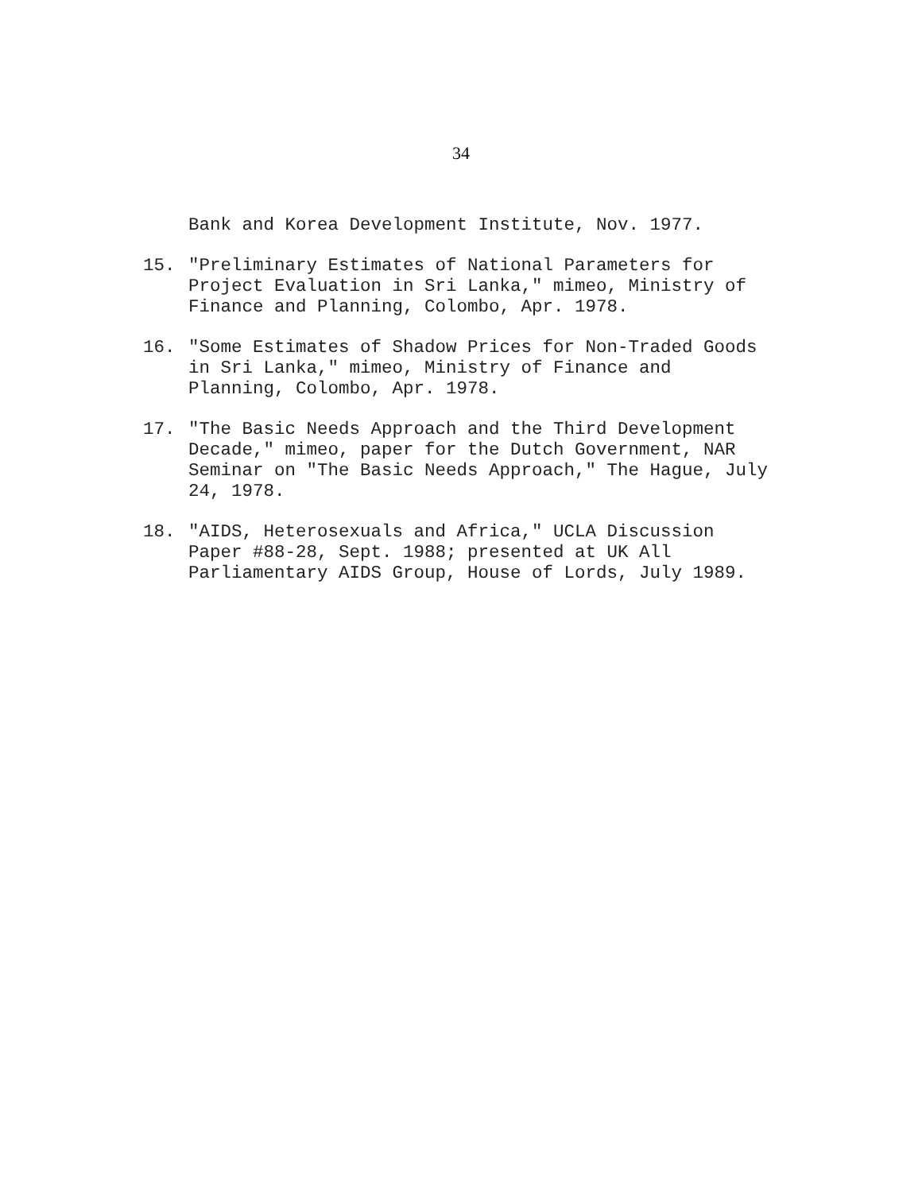34
Bank and Korea Development Institute, Nov. 1977.
15. "Preliminary Estimates of National Parameters for
Project Evaluation in Sri Lanka," mimeo, Ministry of
Finance and Planning, Colombo, Apr. 1978.
16. "Some Estimates of Shadow Prices for Non-Traded Goods
in Sri Lanka," mimeo, Ministry of Finance and
Planning, Colombo, Apr. 1978.
17. "The Basic Needs Approach and the Third Development
Decade," mimeo, paper for the Dutch Government, NAR
Seminar on "The Basic Needs Approach," The Hague, July
24, 1978.
18. "AIDS, Heterosexuals and Africa," UCLA Discussion
Paper #88-28, Sept. 1988; presented at UK All
Parliamentary AIDS Group, House of Lords, July 1989.